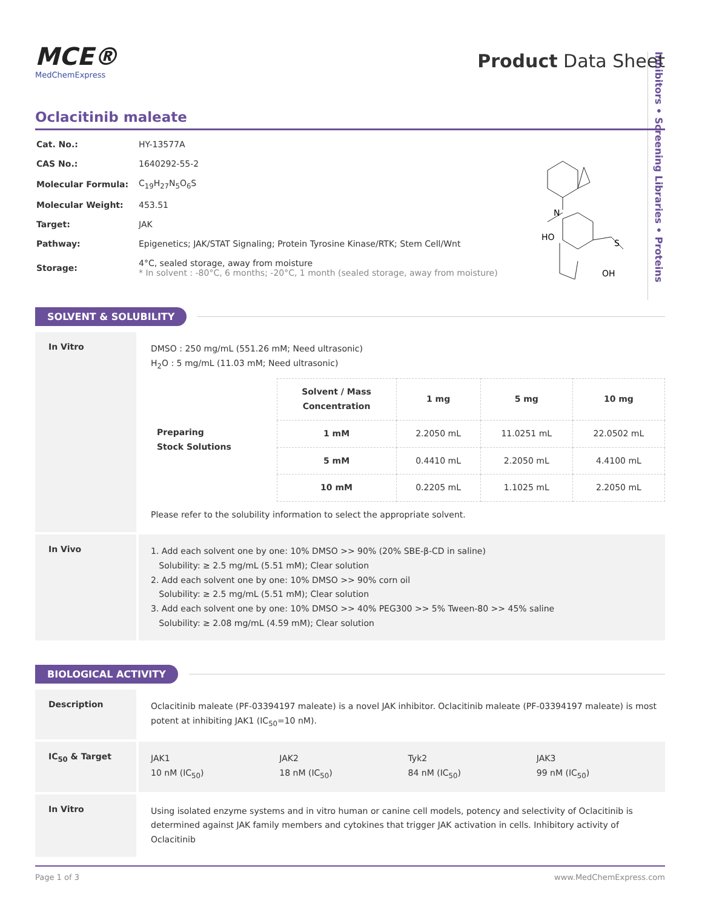Inhibitors • Screening Libraries • Proteins
MCE®
MedChemExpress
Product Data Sheet
Oclacitinib maleate
| Cat. No.: | HY-13577A |
| CAS No.: | 1640292-55-2 |
| Molecular Formula: | C<sub>19</sub>H<sub>27</sub>N<sub>5</sub>O<sub>6</sub>S |
| Molecular Weight: | 453.51 |
| Target: | JAK |
| Pathway: | Epigenetics; JAK/STAT Signaling; Protein Tyrosine Kinase/RTK; Stem Cell/Wnt |
| Storage: | 4°C, sealed storage, away from moisture * In solvent : -80°C, 6 months; -20°C, 1 month (sealed storage, away from moisture) |
N
S
HO
OH
SOLVENT & SOLUBILITY
In Vitro
DMSO : 250 mg/mL (551.26 mM; Need ultrasonic)
H<sub>2</sub>O : 5 mg/mL (11.03 mM; Need ultrasonic)
| Preparing Stock Solutions | Solvent / Mass Concentration | 1 mg | 5 mg | 10 mg |
| --- | --- | --- | --- | --- |
| | 1 mM | 2.2050 mL | 11.0251 mL | 22.0502 mL |
| | 5 mM | 0.4410 mL | 2.2050 mL | 4.4100 mL |
| | 10 mM | 0.2205 mL | 1.1025 mL | 2.2050 mL |
Please refer to the solubility information to select the appropriate solvent.
In Vivo
1. Add each solvent one by one: 10% DMSO >> 90% (20% SBE-β-CD in saline)
Solubility: ≥ 2.5 mg/mL (5.51 mM); Clear solution
2. Add each solvent one by one: 10% DMSO >> 90% corn oil
Solubility: ≥ 2.5 mg/mL (5.51 mM); Clear solution
3. Add each solvent one by one: 10% DMSO >> 40% PEG300 >> 5% Tween-80 >> 45% saline
Solubility: ≥ 2.08 mg/mL (4.59 mM); Clear solution
BIOLOGICAL ACTIVITY
Description
Oclacitinib maleate (PF-03394197 maleate) is a novel JAK inhibitor. Oclacitinib maleate (PF-03394197 maleate) is most potent at inhibiting JAK1 (IC<sub>50</sub>=10 nM).
IC<sub>50</sub> & Target
JAK1
10 nM (IC<sub>50</sub>)
JAK2
18 nM (IC<sub>50</sub>)
Tyk2
84 nM (IC<sub>50</sub>)
JAK3
99 nM (IC<sub>50</sub>)
In Vitro
Using isolated enzyme systems and in vitro human or canine cell models, potency and selectivity of Oclacitinib is determined against JAK family members and cytokines that trigger JAK activation in cells. Inhibitory activity of Oclacitinib
Page 1 of 3 www.MedChemExpress.com